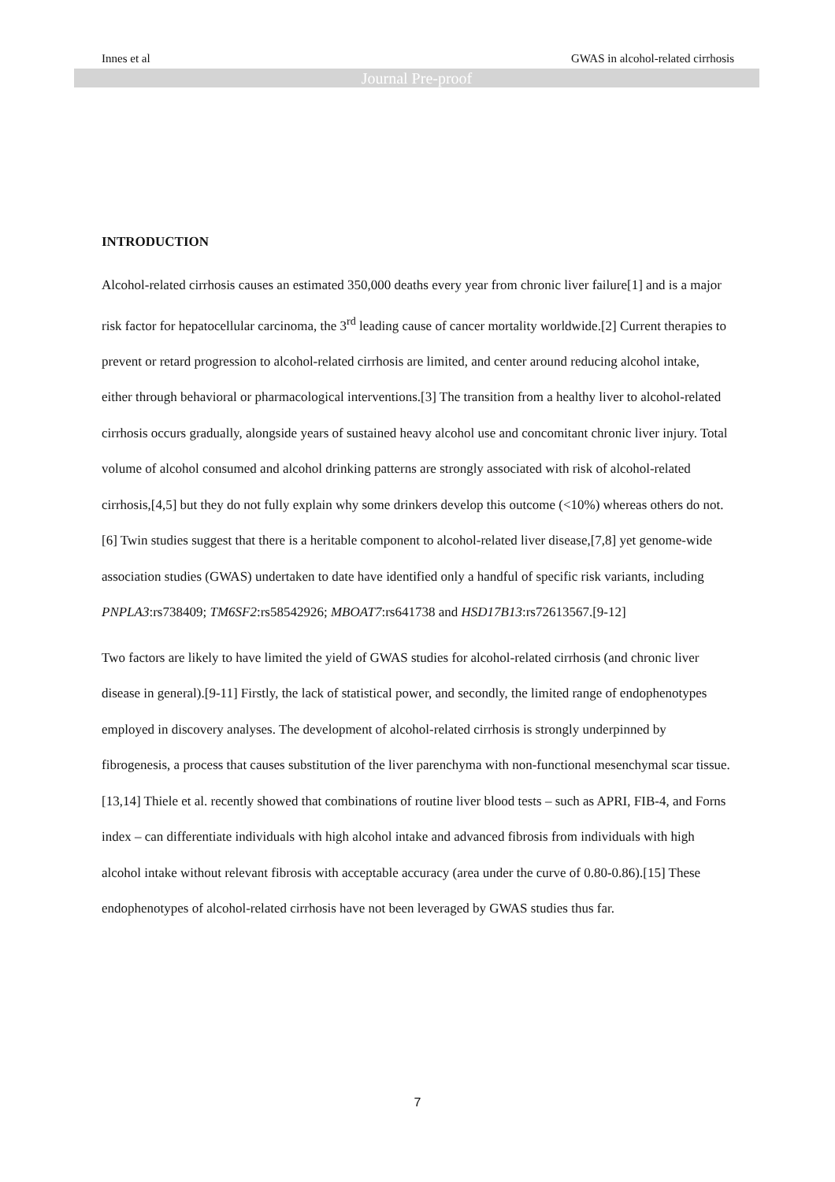Innes et al GWAS in alcohol-related cirrhosis
Journal Pre-proof
INTRODUCTION
Alcohol-related cirrhosis causes an estimated 350,000 deaths every year from chronic liver failure[1] and is a major risk factor for hepatocellular carcinoma, the 3<sup>rd</sup> leading cause of cancer mortality worldwide.[2] Current therapies to prevent or retard progression to alcohol-related cirrhosis are limited, and center around reducing alcohol intake, either through behavioral or pharmacological interventions.[3] The transition from a healthy liver to alcohol-related cirrhosis occurs gradually, alongside years of sustained heavy alcohol use and concomitant chronic liver injury. Total volume of alcohol consumed and alcohol drinking patterns are strongly associated with risk of alcohol-related cirrhosis,[4,5] but they do not fully explain why some drinkers develop this outcome (<10%) whereas others do not.[6] Twin studies suggest that there is a heritable component to alcohol-related liver disease,[7,8] yet genome-wide association studies (GWAS) undertaken to date have identified only a handful of specific risk variants, including PNPLA3:rs738409; TM6SF2:rs58542926; MBOAT7:rs641738 and HSD17B13:rs72613567.[9-12]
Two factors are likely to have limited the yield of GWAS studies for alcohol-related cirrhosis (and chronic liver disease in general).[9-11] Firstly, the lack of statistical power, and secondly, the limited range of endophenotypes employed in discovery analyses. The development of alcohol-related cirrhosis is strongly underpinned by fibrogenesis, a process that causes substitution of the liver parenchyma with non-functional mesenchymal scar tissue.[13,14] Thiele et al. recently showed that combinations of routine liver blood tests – such as APRI, FIB-4, and Forns index – can differentiate individuals with high alcohol intake and advanced fibrosis from individuals with high alcohol intake without relevant fibrosis with acceptable accuracy (area under the curve of 0.80-0.86).[15] These endophenotypes of alcohol-related cirrhosis have not been leveraged by GWAS studies thus far.
7